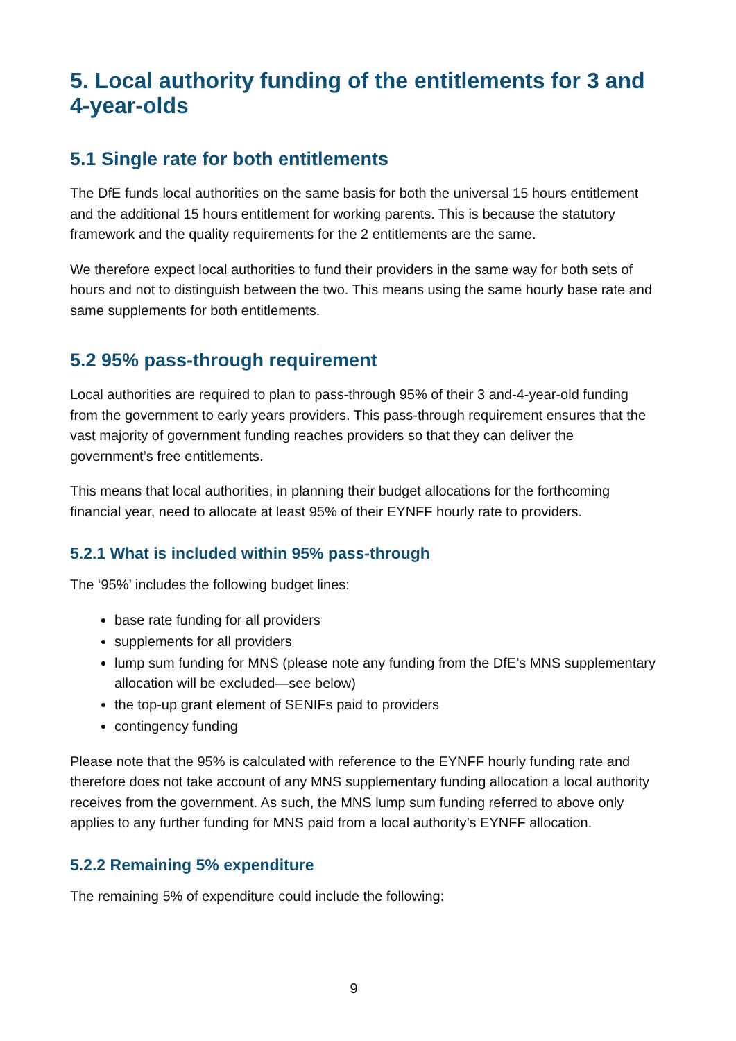5. Local authority funding of the entitlements for 3 and 4-year-olds
5.1 Single rate for both entitlements
The DfE funds local authorities on the same basis for both the universal 15 hours entitlement and the additional 15 hours entitlement for working parents. This is because the statutory framework and the quality requirements for the 2 entitlements are the same.
We therefore expect local authorities to fund their providers in the same way for both sets of hours and not to distinguish between the two. This means using the same hourly base rate and same supplements for both entitlements.
5.2 95% pass-through requirement
Local authorities are required to plan to pass-through 95% of their 3 and-4-year-old funding from the government to early years providers. This pass-through requirement ensures that the vast majority of government funding reaches providers so that they can deliver the government’s free entitlements.
This means that local authorities, in planning their budget allocations for the forthcoming financial year, need to allocate at least 95% of their EYNFF hourly rate to providers.
5.2.1 What is included within 95% pass-through
The ‘95%’ includes the following budget lines:
base rate funding for all providers
supplements for all providers
lump sum funding for MNS (please note any funding from the DfE’s MNS supplementary allocation will be excluded—see below)
the top-up grant element of SENIFs paid to providers
contingency funding
Please note that the 95% is calculated with reference to the EYNFF hourly funding rate and therefore does not take account of any MNS supplementary funding allocation a local authority receives from the government. As such, the MNS lump sum funding referred to above only applies to any further funding for MNS paid from a local authority’s EYNFF allocation.
5.2.2 Remaining 5% expenditure
The remaining 5% of expenditure could include the following:
9